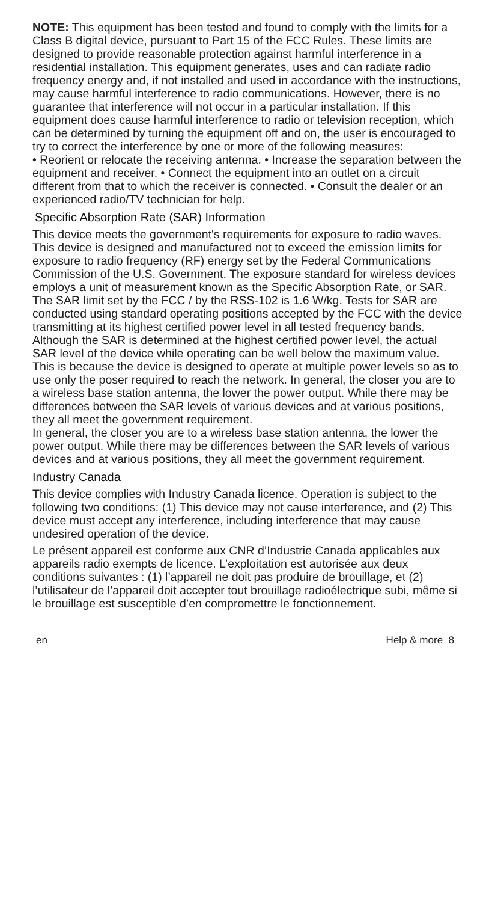NOTE: This equipment has been tested and found to comply with the limits for a Class B digital device, pursuant to Part 15 of the FCC Rules. These limits are designed to provide reasonable protection against harmful interference in a residential installation. This equipment generates, uses and can radiate radio frequency energy and, if not installed and used in accordance with the instructions, may cause harmful interference to radio communications. However, there is no guarantee that interference will not occur in a particular installation. If this equipment does cause harmful interference to radio or television reception, which can be determined by turning the equipment off and on, the user is encouraged to try to correct the interference by one or more of the following measures:
• Reorient or relocate the receiving antenna. • Increase the separation between the equipment and receiver. • Connect the equipment into an outlet on a circuit different from that to which the receiver is connected. • Consult the dealer or an experienced radio/TV technician for help.
Specific Absorption Rate (SAR) Information
This device meets the government's requirements for exposure to radio waves. This device is designed and manufactured not to exceed the emission limits for exposure to radio frequency (RF) energy set by the Federal Communications Commission of the U.S. Government. The exposure standard for wireless devices employs a unit of measurement known as the Specific Absorption Rate, or SAR. The SAR limit set by the FCC / by the RSS-102 is 1.6 W/kg. Tests for SAR are conducted using standard operating positions accepted by the FCC with the device transmitting at its highest certified power level in all tested frequency bands. Although the SAR is determined at the highest certified power level, the actual SAR level of the device while operating can be well below the maximum value. This is because the device is designed to operate at multiple power levels so as to use only the poser required to reach the network. In general, the closer you are to a wireless base station antenna, the lower the power output. While there may be differences between the SAR levels of various devices and at various positions, they all meet the government requirement.
In general, the closer you are to a wireless base station antenna, the lower the power output. While there may be differences between the SAR levels of various devices and at various positions, they all meet the government requirement.
Industry Canada
This device complies with Industry Canada licence. Operation is subject to the following two conditions: (1) This device may not cause interference, and (2) This device must accept any interference, including interference that may cause undesired operation of the device.
Le présent appareil est conforme aux CNR d’Industrie Canada applicables aux appareils radio exempts de licence. L’exploitation est autorisée aux deux conditions suivantes : (1) l’appareil ne doit pas produire de brouillage, et (2) l’utilisateur de l’appareil doit accepter tout brouillage radioélectrique subi, même si le brouillage est susceptible d’en compromettre le fonctionnement.
en Help & more 8